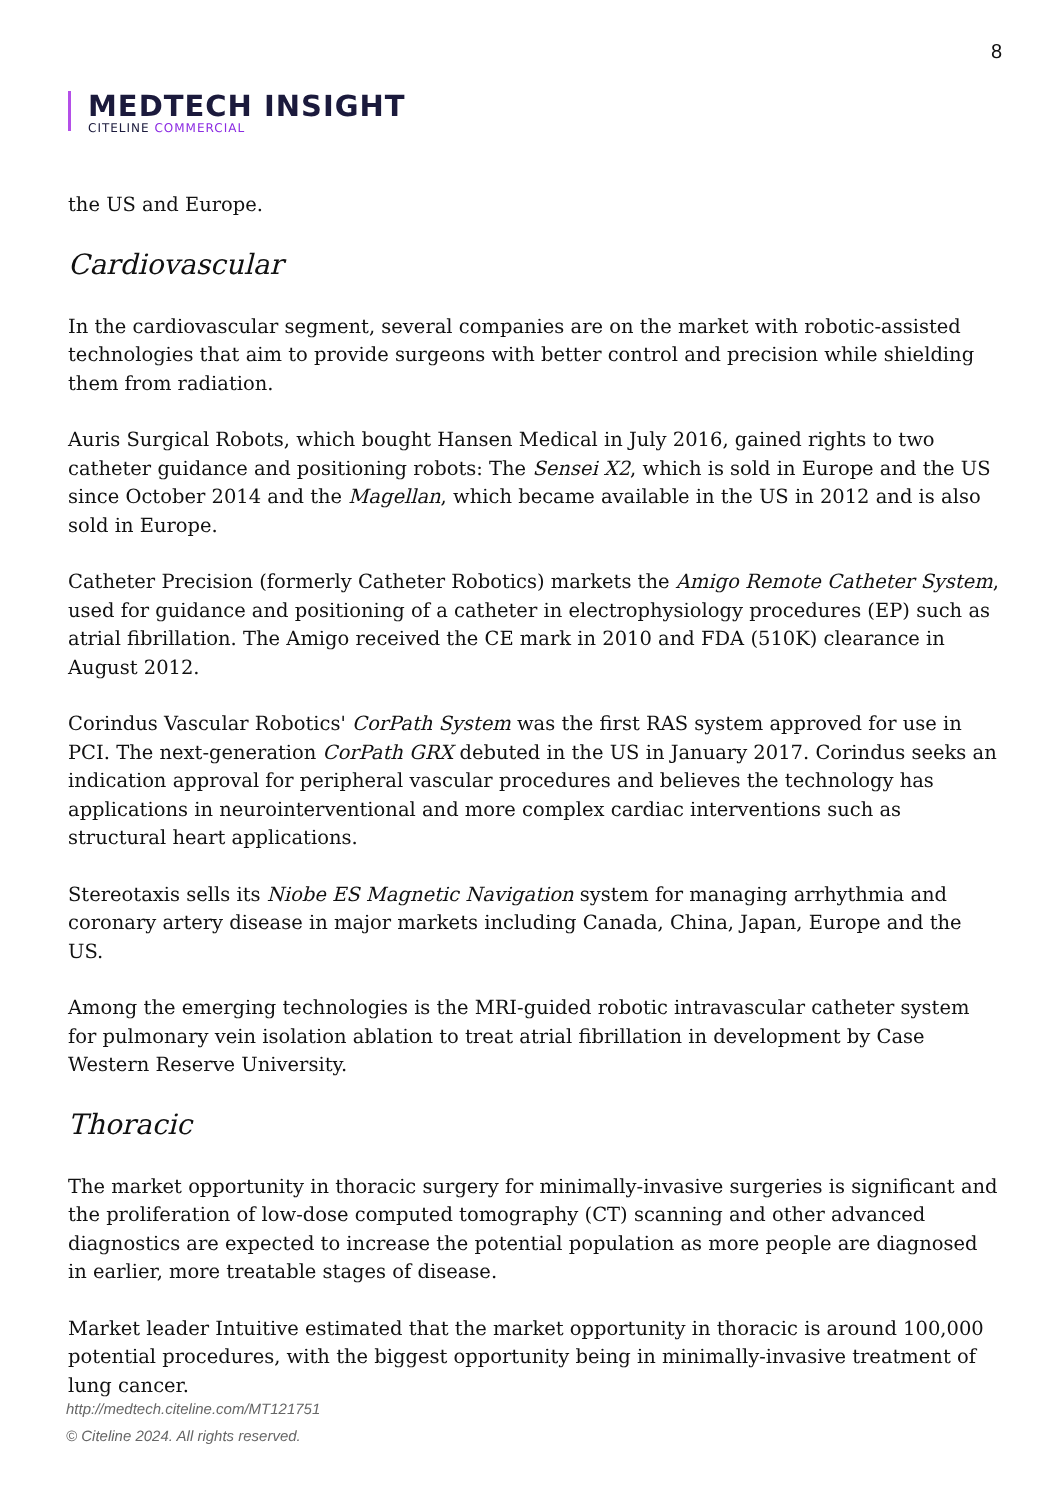8
MEDTECH INSIGHT
CITELINE COMMERCIAL
the US and Europe.
Cardiovascular
In the cardiovascular segment, several companies are on the market with robotic-assisted technologies that aim to provide surgeons with better control and precision while shielding them from radiation.
Auris Surgical Robots, which bought Hansen Medical in July 2016, gained rights to two catheter guidance and positioning robots: The Sensei X2, which is sold in Europe and the US since October 2014 and the Magellan, which became available in the US in 2012 and is also sold in Europe.
Catheter Precision (formerly Catheter Robotics) markets the Amigo Remote Catheter System, used for guidance and positioning of a catheter in electrophysiology procedures (EP) such as atrial fibrillation. The Amigo received the CE mark in 2010 and FDA (510K) clearance in August 2012.
Corindus Vascular Robotics' CorPath System was the first RAS system approved for use in PCI. The next-generation CorPath GRX debuted in the US in January 2017. Corindus seeks an indication approval for peripheral vascular procedures and believes the technology has applications in neurointerventional and more complex cardiac interventions such as structural heart applications.
Stereotaxis sells its Niobe ES Magnetic Navigation system for managing arrhythmia and coronary artery disease in major markets including Canada, China, Japan, Europe and the US.
Among the emerging technologies is the MRI-guided robotic intravascular catheter system for pulmonary vein isolation ablation to treat atrial fibrillation in development by Case Western Reserve University.
Thoracic
The market opportunity in thoracic surgery for minimally-invasive surgeries is significant and the proliferation of low-dose computed tomography (CT) scanning and other advanced diagnostics are expected to increase the potential population as more people are diagnosed in earlier, more treatable stages of disease.
Market leader Intuitive estimated that the market opportunity in thoracic is around 100,000 potential procedures, with the biggest opportunity being in minimally-invasive treatment of lung cancer.
http://medtech.citeline.com/MT121751
© Citeline 2024. All rights reserved.